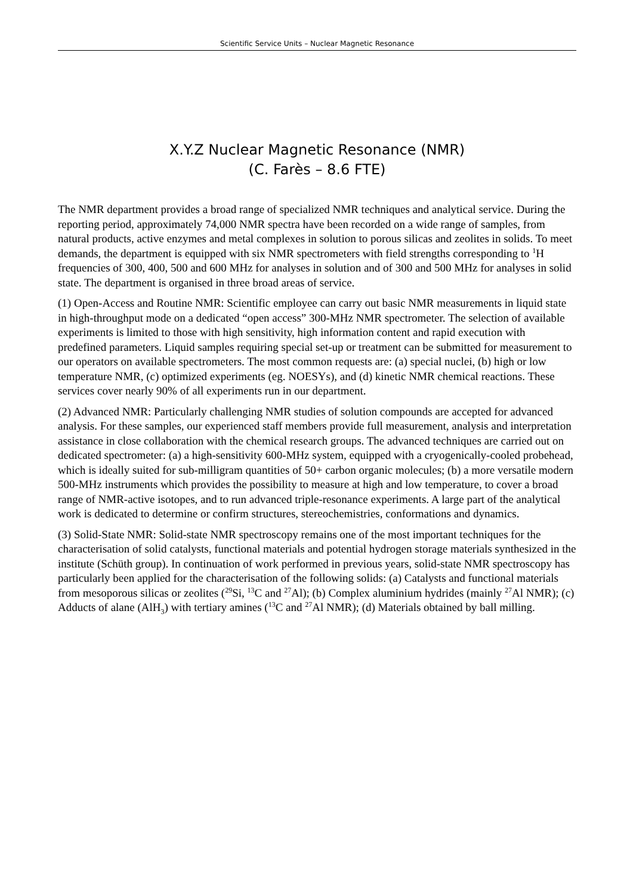Scientific Service Units – Nuclear Magnetic Resonance
X.Y.Z Nuclear Magnetic Resonance (NMR)
(C. Farès – 8.6 FTE)
The NMR department provides a broad range of specialized NMR techniques and analytical service. During the reporting period, approximately 74,000 NMR spectra have been recorded on a wide range of samples, from natural products, active enzymes and metal complexes in solution to porous silicas and zeolites in solids. To meet demands, the department is equipped with six NMR spectrometers with field strengths corresponding to <sup>1</sup>H frequencies of 300, 400, 500 and 600 MHz for analyses in solution and of 300 and 500 MHz for analyses in solid state. The department is organised in three broad areas of service.
(1) Open-Access and Routine NMR: Scientific employee can carry out basic NMR measurements in liquid state in high-throughput mode on a dedicated “open access” 300-MHz NMR spectrometer. The selection of available experiments is limited to those with high sensitivity, high information content and rapid execution with predefined parameters. Liquid samples requiring special set-up or treatment can be submitted for measurement to our operators on available spectrometers. The most common requests are: (a) special nuclei, (b) high or low temperature NMR, (c) optimized experiments (eg. NOESYs), and (d) kinetic NMR chemical reactions. These services cover nearly 90% of all experiments run in our department.
(2) Advanced NMR: Particularly challenging NMR studies of solution compounds are accepted for advanced analysis. For these samples, our experienced staff members provide full measurement, analysis and interpretation assistance in close collaboration with the chemical research groups. The advanced techniques are carried out on dedicated spectrometer: (a) a high-sensitivity 600-MHz system, equipped with a cryogenically-cooled probehead, which is ideally suited for sub-milligram quantities of 50+ carbon organic molecules; (b) a more versatile modern 500-MHz instruments which provides the possibility to measure at high and low temperature, to cover a broad range of NMR-active isotopes, and to run advanced triple-resonance experiments. A large part of the analytical work is dedicated to determine or confirm structures, stereochemistries, conformations and dynamics.
(3) Solid-State NMR: Solid-state NMR spectroscopy remains one of the most important techniques for the characterisation of solid catalysts, functional materials and potential hydrogen storage materials synthesized in the institute (Schüth group). In continuation of work performed in previous years, solid-state NMR spectroscopy has particularly been applied for the characterisation of the following solids: (a) Catalysts and functional materials from mesoporous silicas or zeolites (<sup>29</sup>Si, <sup>13</sup>C and <sup>27</sup>Al); (b) Complex aluminium hydrides (mainly <sup>27</sup>Al NMR); (c) Adducts of alane (AlH<sub>3</sub>) with tertiary amines (<sup>13</sup>C and <sup>27</sup>Al NMR); (d) Materials obtained by ball milling.